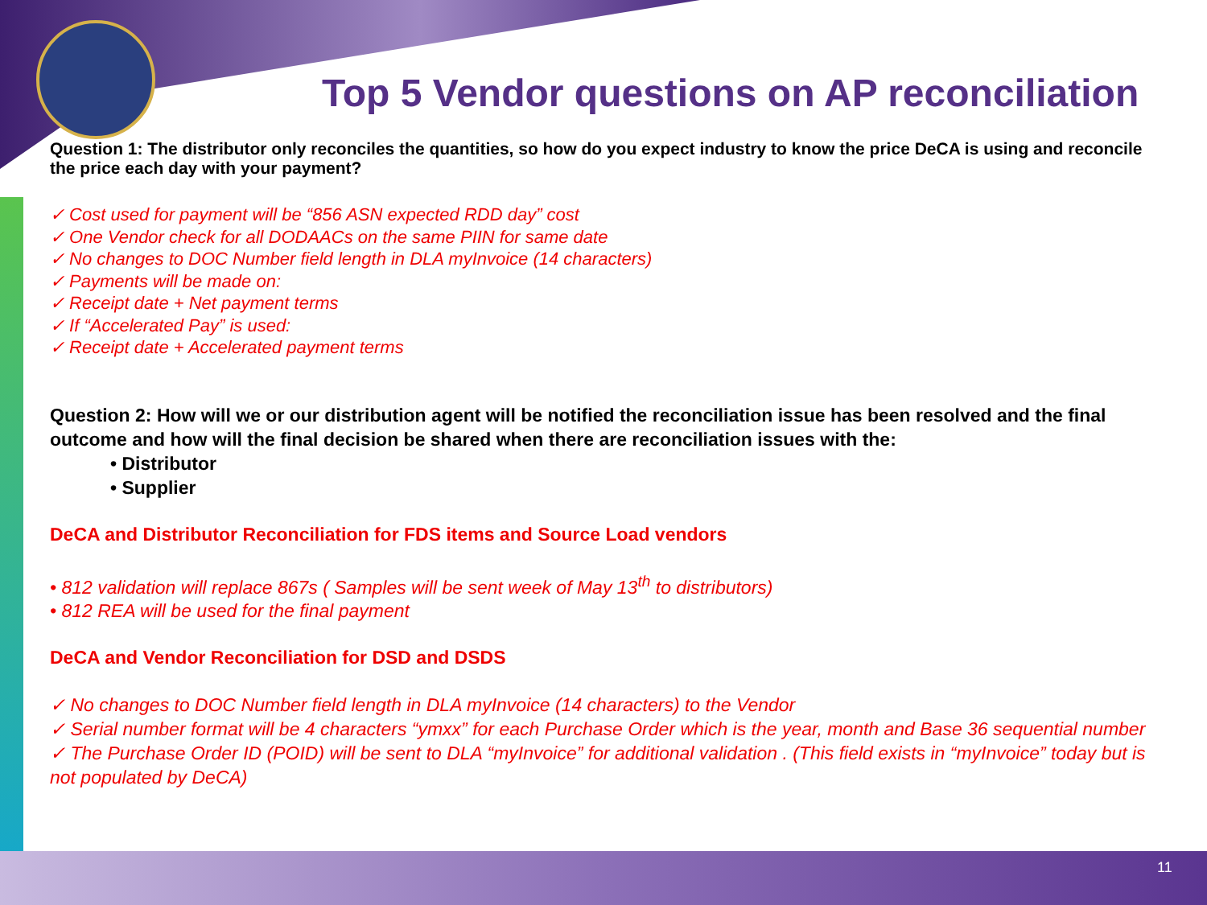Top 5 Vendor questions on AP reconciliation
Question 1: The distributor only reconciles the quantities, so how do you expect industry to know the price DeCA is using and reconcile the price each day with your payment?
✓ Cost used for payment will be “856 ASN expected RDD day” cost
✓ One Vendor check for all DODAACs on the same PIIN for same date
✓ No changes to DOC Number field length in DLA myInvoice (14 characters)
✓ Payments will be made on:
✓ Receipt date + Net payment terms
✓ If “Accelerated Pay” is used:
✓ Receipt date + Accelerated payment terms
Question 2: How will we or our distribution agent will be notified the reconciliation issue has been resolved and the final outcome and how will the final decision be shared when there are reconciliation issues with the:
• Distributor
• Supplier
DeCA and Distributor Reconciliation for FDS items and Source Load vendors
• 812 validation will replace 867s ( Samples will be sent week of May 13<sup>th</sup> to distributors)
• 812 REA will be used for the final payment
DeCA and Vendor Reconciliation for DSD and DSDS
✓ No changes to DOC Number field length in DLA myInvoice (14 characters) to the Vendor
✓ Serial number format will be 4 characters “ymxx” for each Purchase Order which is the year, month and Base 36 sequential number
✓ The Purchase Order ID (POID) will be sent to DLA “myInvoice” for additional validation . (This field exists in “myInvoice” today but is not populated by DeCA)
11